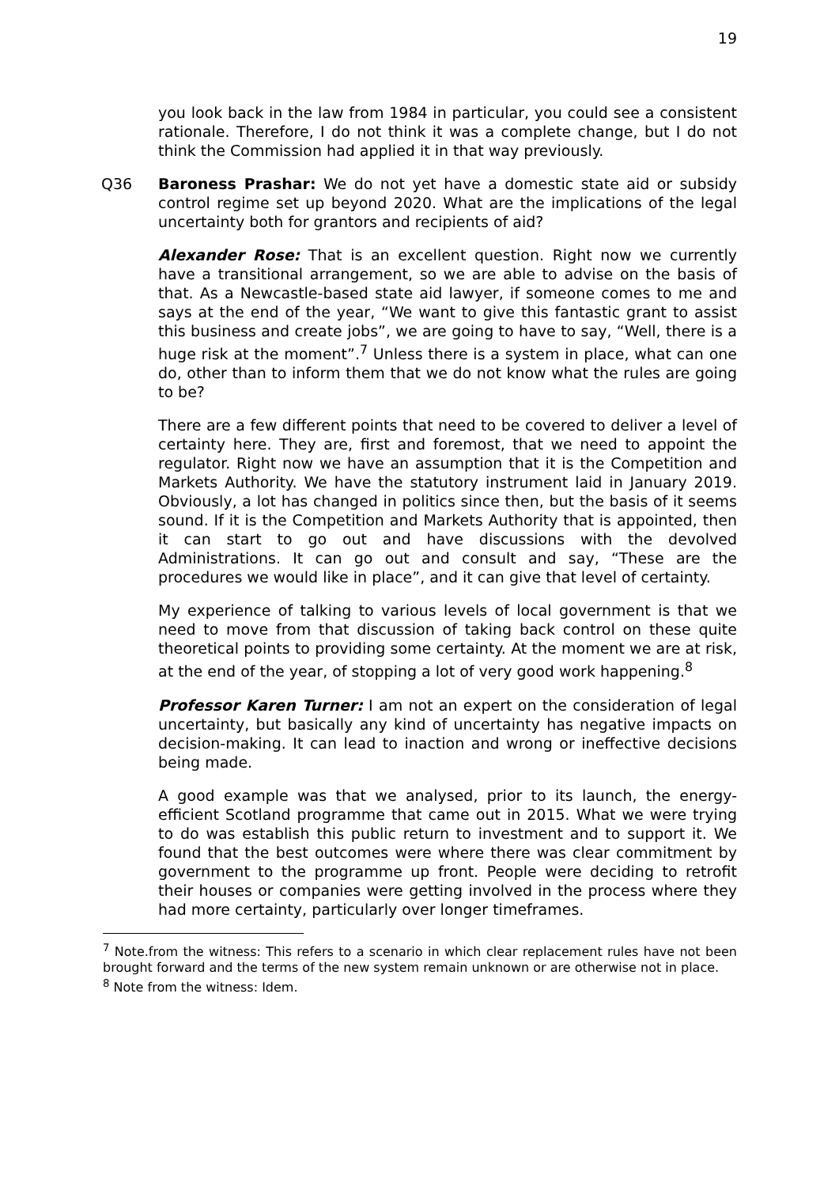19
you look back in the law from 1984 in particular, you could see a consistent rationale. Therefore, I do not think it was a complete change, but I do not think the Commission had applied it in that way previously.
Q36 Baroness Prashar: We do not yet have a domestic state aid or subsidy control regime set up beyond 2020. What are the implications of the legal uncertainty both for grantors and recipients of aid?
Alexander Rose: That is an excellent question. Right now we currently have a transitional arrangement, so we are able to advise on the basis of that. As a Newcastle-based state aid lawyer, if someone comes to me and says at the end of the year, “We want to give this fantastic grant to assist this business and create jobs”, we are going to have to say, “Well, there is a huge risk at the moment”.<sup>7</sup> Unless there is a system in place, what can one do, other than to inform them that we do not know what the rules are going to be?
There are a few different points that need to be covered to deliver a level of certainty here. They are, first and foremost, that we need to appoint the regulator. Right now we have an assumption that it is the Competition and Markets Authority. We have the statutory instrument laid in January 2019. Obviously, a lot has changed in politics since then, but the basis of it seems sound. If it is the Competition and Markets Authority that is appointed, then it can start to go out and have discussions with the devolved Administrations. It can go out and consult and say, “These are the procedures we would like in place”, and it can give that level of certainty.
My experience of talking to various levels of local government is that we need to move from that discussion of taking back control on these quite theoretical points to providing some certainty. At the moment we are at risk, at the end of the year, of stopping a lot of very good work happening.<sup>8</sup>
Professor Karen Turner: I am not an expert on the consideration of legal uncertainty, but basically any kind of uncertainty has negative impacts on decision-making. It can lead to inaction and wrong or ineffective decisions being made.
A good example was that we analysed, prior to its launch, the energy-efficient Scotland programme that came out in 2015. What we were trying to do was establish this public return to investment and to support it. We found that the best outcomes were where there was clear commitment by government to the programme up front. People were deciding to retrofit their houses or companies were getting involved in the process where they had more certainty, particularly over longer timeframes.
<sup>7</sup> Note.from the witness: This refers to a scenario in which clear replacement rules have not been brought forward and the terms of the new system remain unknown or are otherwise not in place.
<sup>8</sup> Note from the witness: Idem.